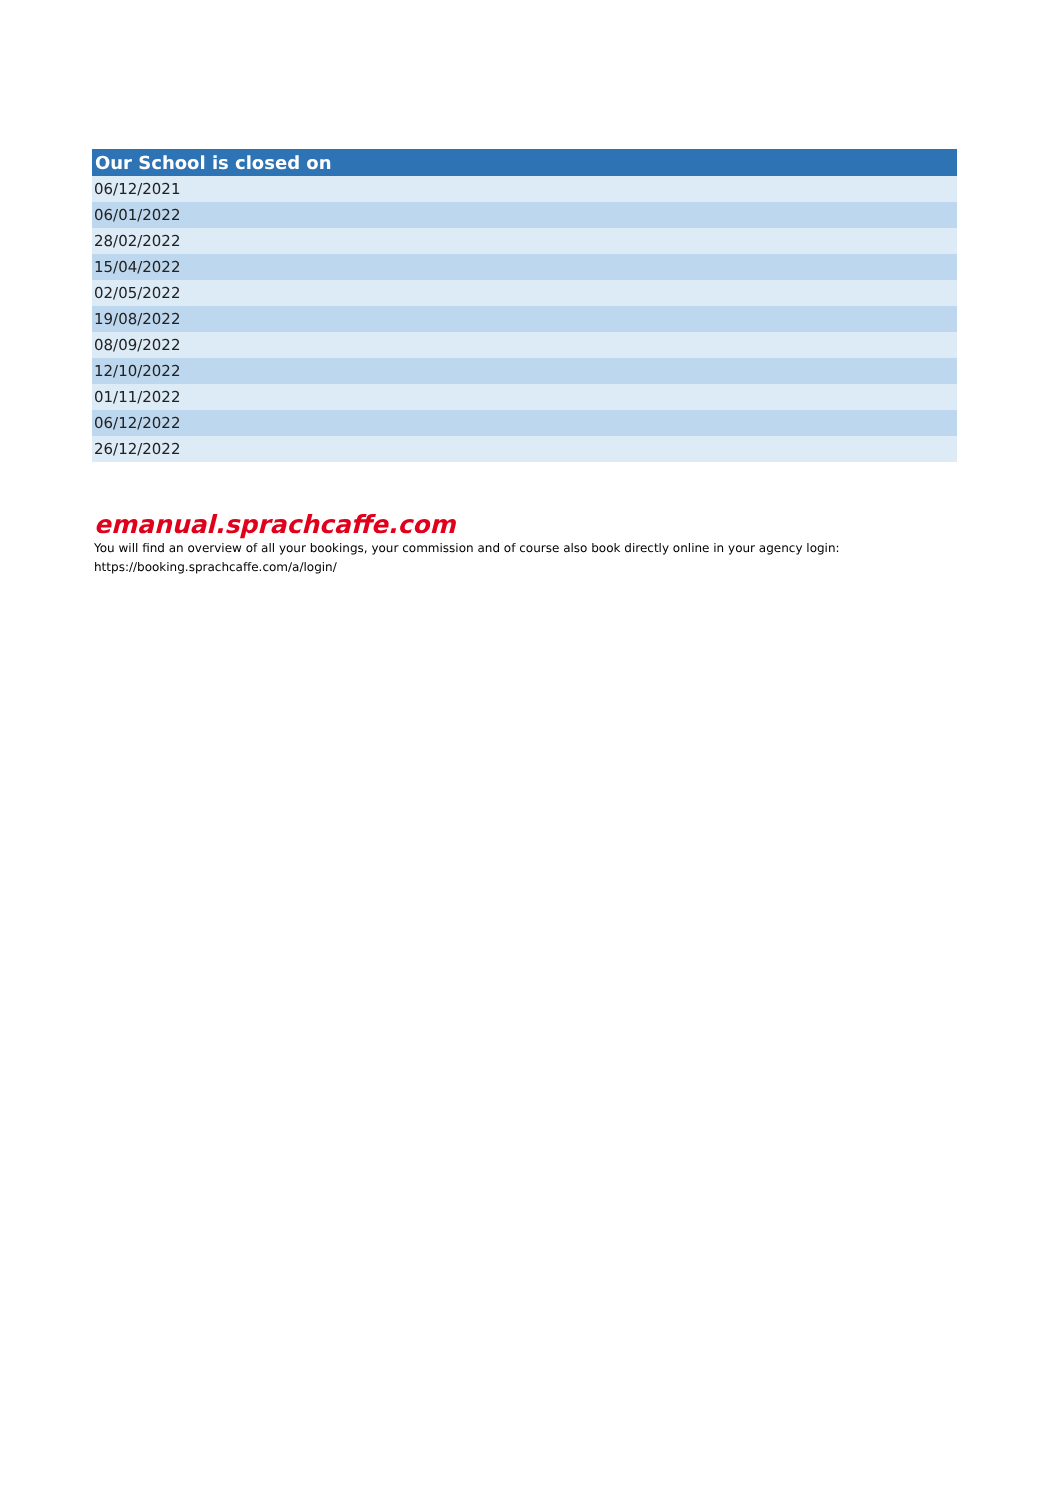| Our School is closed on |
| --- |
| 06/12/2021 |
| 06/01/2022 |
| 28/02/2022 |
| 15/04/2022 |
| 02/05/2022 |
| 19/08/2022 |
| 08/09/2022 |
| 12/10/2022 |
| 01/11/2022 |
| 06/12/2022 |
| 26/12/2022 |
emanual.sprachcaffe.com
You will find an overview of all your bookings, your commission and of course also book directly online in your agency login:
https://booking.sprachcaffe.com/a/login/